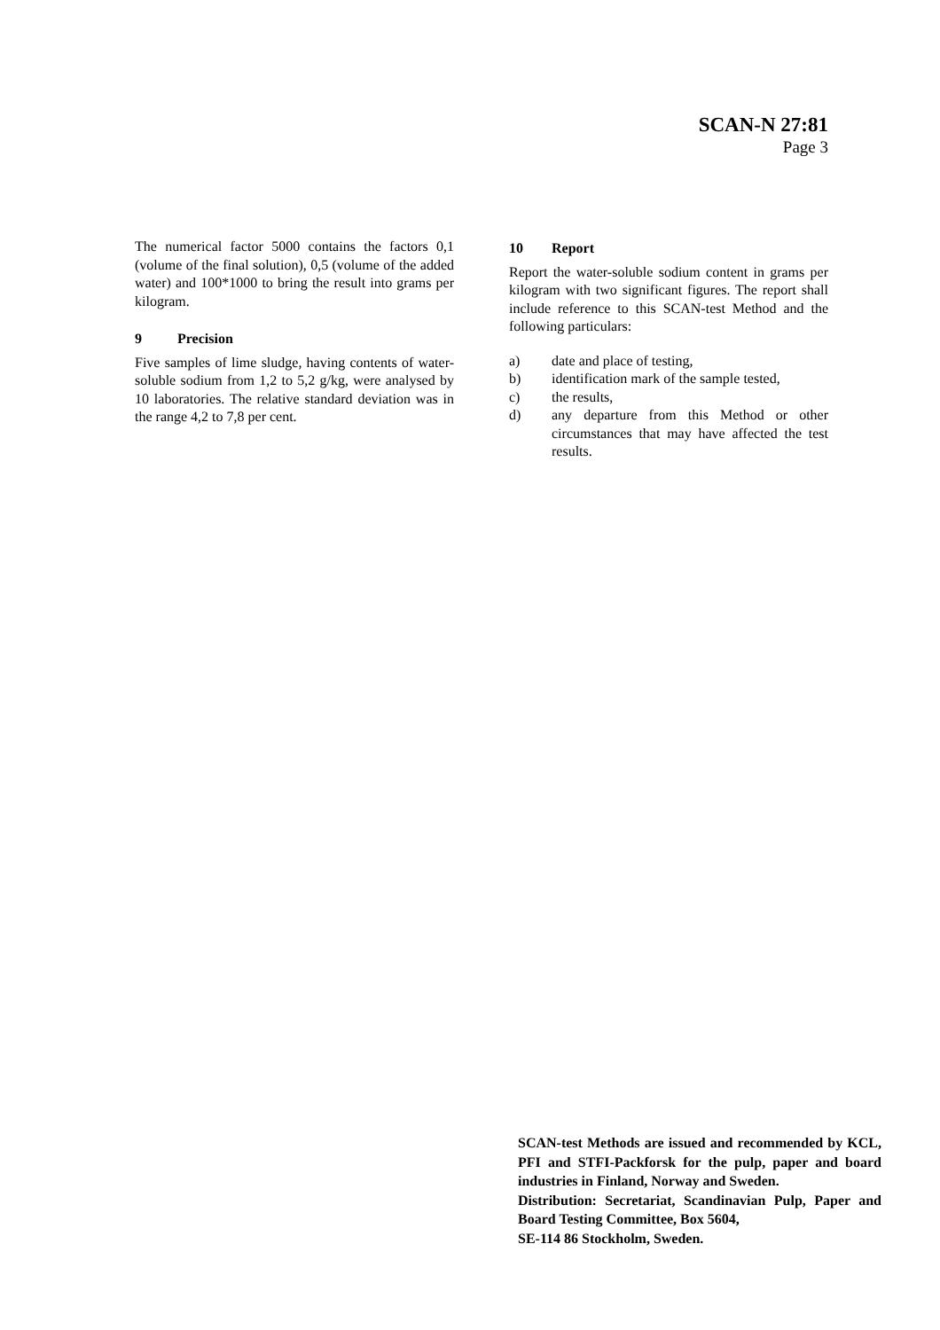SCAN-N 27:81
Page 3
The numerical factor 5000 contains the factors 0,1 (volume of the final solution), 0,5 (volume of the added water) and 100*1000 to bring the result into grams per kilogram.
9 Precision
Five samples of lime sludge, having contents of water-soluble sodium from 1,2 to 5,2 g/kg, were analysed by 10 laboratories. The relative standard deviation was in the range 4,2 to 7,8 per cent.
10 Report
Report the water-soluble sodium content in grams per kilogram with two significant figures. The report shall include reference to this SCAN-test Method and the following particulars:
a) date and place of testing,
b) identification mark of the sample tested,
c) the results,
d) any departure from this Method or other circumstances that may have affected the test results.
SCAN-test Methods are issued and recommended by KCL, PFI and STFI-Packforsk for the pulp, paper and board industries in Finland, Norway and Sweden.
Distribution: Secretariat, Scandinavian Pulp, Paper and Board Testing Committee, Box 5604,
SE-114 86 Stockholm, Sweden.